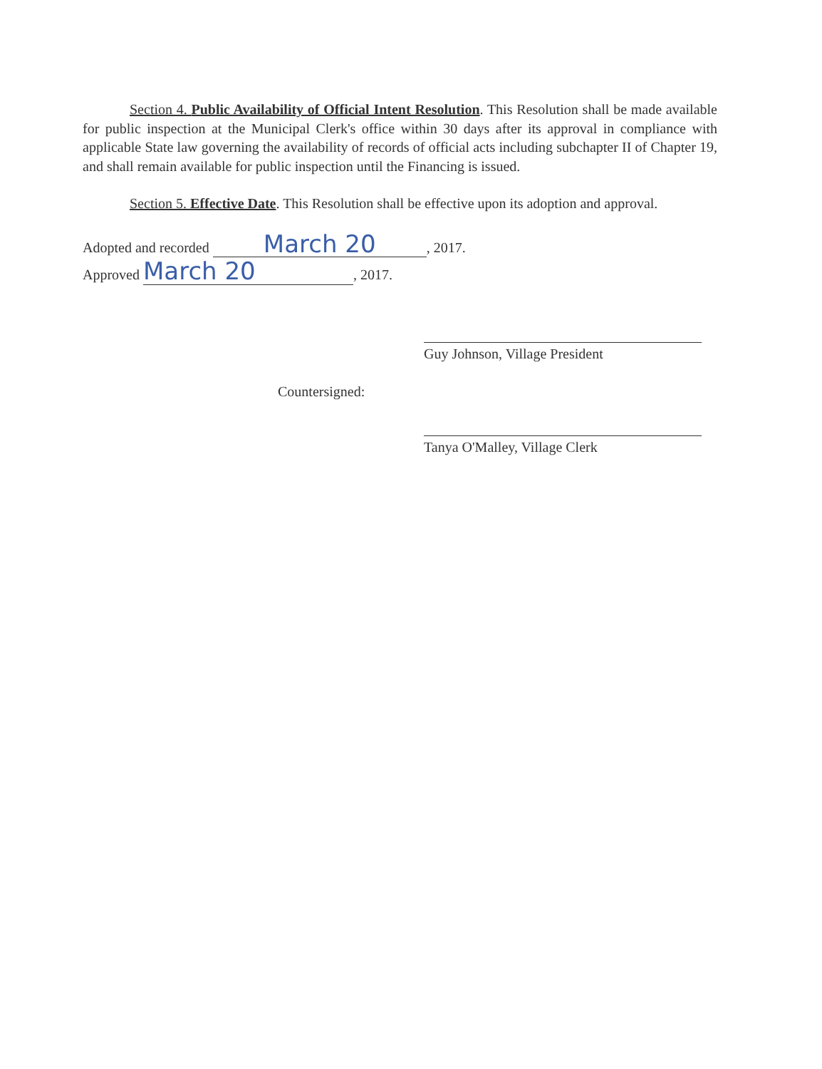Section 4. Public Availability of Official Intent Resolution. This Resolution shall be made available for public inspection at the Municipal Clerk's office within 30 days after its approval in compliance with applicable State law governing the availability of records of official acts including subchapter II of Chapter 19, and shall remain available for public inspection until the Financing is issued.
Section 5. Effective Date. This Resolution shall be effective upon its adoption and approval.
Adopted and recorded March 20, 2017.
Approved March 20, 2017.
Guy Johnson, Village President
Countersigned:
Tanya O'Malley, Village Clerk